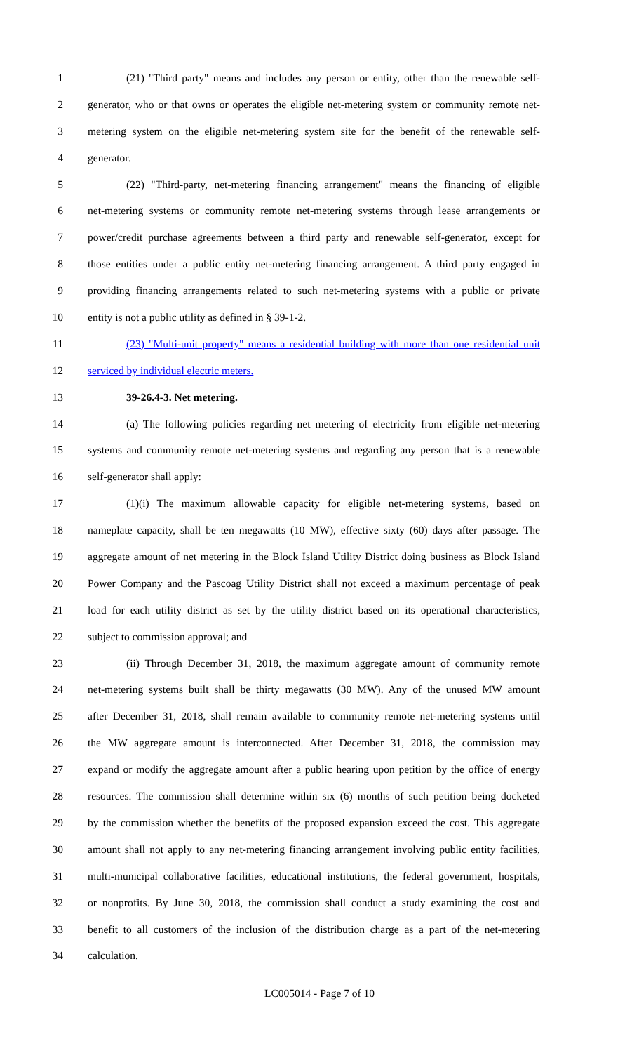1 (21) "Third party" means and includes any person or entity, other than the renewable self-
2 generator, who or that owns or operates the eligible net-metering system or community remote net-
3 metering system on the eligible net-metering system site for the benefit of the renewable self-
4 generator.
5 (22) "Third-party, net-metering financing arrangement" means the financing of eligible
6 net-metering systems or community remote net-metering systems through lease arrangements or
7 power/credit purchase agreements between a third party and renewable self-generator, except for
8 those entities under a public entity net-metering financing arrangement. A third party engaged in
9 providing financing arrangements related to such net-metering systems with a public or private
10 entity is not a public utility as defined in § 39-1-2.
11 (23) "Multi-unit property" means a residential building with more than one residential unit
12 serviced by individual electric meters.
13 39-26.4-3. Net metering.
14 (a) The following policies regarding net metering of electricity from eligible net-metering
15 systems and community remote net-metering systems and regarding any person that is a renewable
16 self-generator shall apply:
17 (1)(i) The maximum allowable capacity for eligible net-metering systems, based on
18 nameplate capacity, shall be ten megawatts (10 MW), effective sixty (60) days after passage. The
19 aggregate amount of net metering in the Block Island Utility District doing business as Block Island
20 Power Company and the Pascoag Utility District shall not exceed a maximum percentage of peak
21 load for each utility district as set by the utility district based on its operational characteristics,
22 subject to commission approval; and
23 (ii) Through December 31, 2018, the maximum aggregate amount of community remote
24 net-metering systems built shall be thirty megawatts (30 MW). Any of the unused MW amount
25 after December 31, 2018, shall remain available to community remote net-metering systems until
26 the MW aggregate amount is interconnected. After December 31, 2018, the commission may
27 expand or modify the aggregate amount after a public hearing upon petition by the office of energy
28 resources. The commission shall determine within six (6) months of such petition being docketed
29 by the commission whether the benefits of the proposed expansion exceed the cost. This aggregate
30 amount shall not apply to any net-metering financing arrangement involving public entity facilities,
31 multi-municipal collaborative facilities, educational institutions, the federal government, hospitals,
32 or nonprofits. By June 30, 2018, the commission shall conduct a study examining the cost and
33 benefit to all customers of the inclusion of the distribution charge as a part of the net-metering
34 calculation.
LC005014 - Page 7 of 10